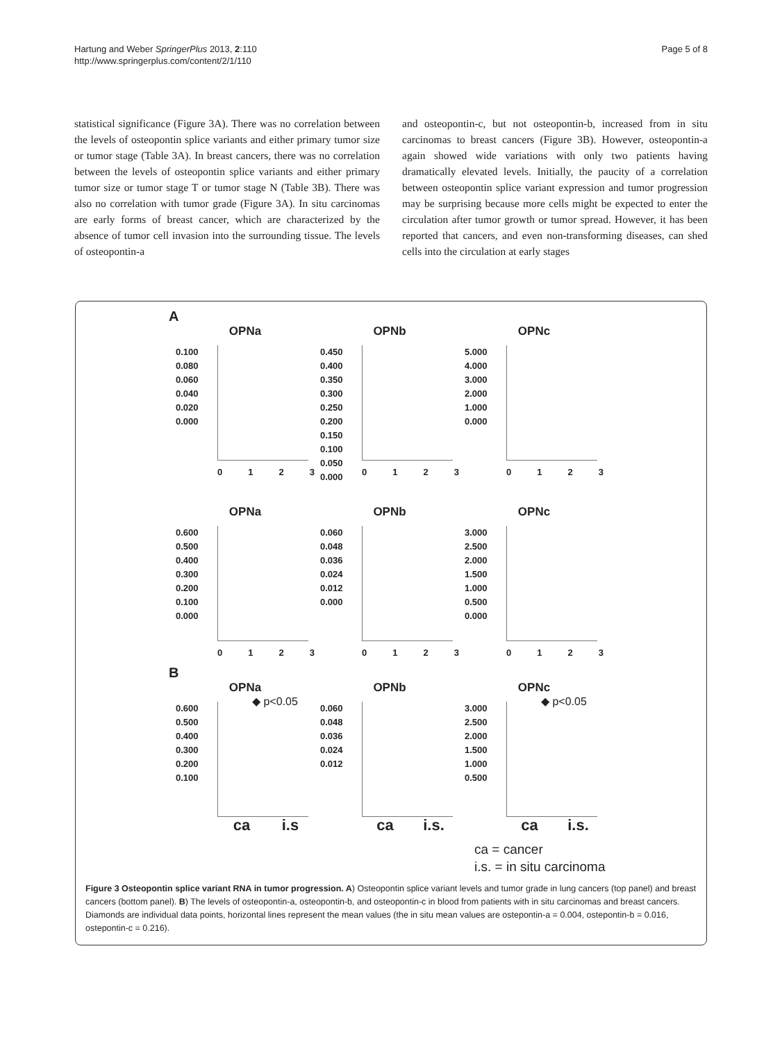Hartung and Weber SpringerPlus 2013, 2:110
http://www.springerplus.com/content/2/1/110
Page 5 of 8
statistical significance (Figure 3A). There was no correlation between the levels of osteopontin splice variants and either primary tumor size or tumor stage (Table 3A). In breast cancers, there was no correlation between the levels of osteopontin splice variants and either primary tumor size or tumor stage T or tumor stage N (Table 3B). There was also no correlation with tumor grade (Figure 3A). In situ carcinomas are early forms of breast cancer, which are characterized by the absence of tumor cell invasion into the surrounding tissue. The levels of osteopontin-a
and osteopontin-c, but not osteopontin-b, increased from in situ carcinomas to breast cancers (Figure 3B). However, osteopontin-a again showed wide variations with only two patients having dramatically elevated levels. Initially, the paucity of a correlation between osteopontin splice variant expression and tumor progression may be surprising because more cells might be expected to enter the circulation after tumor growth or tumor spread. However, it has been reported that cancers, and even non-transforming diseases, can shed cells into the circulation at early stages
A
OPNa
0.100
0.080
0.060
0.040
0.020
0.000
0 1 2 3
OPNb
0.450
0.400
0.350
0.300
0.250
0.200
0.150
0.100
0.050
0.000
0 1 2 3
OPNc
5.000
4.000
3.000
2.000
1.000
0.000
0 1 2 3
OPNa
0.600
0.500
0.400
0.300
0.200
0.100
0.000
0 1 2 3
OPNb
0.060
0.048
0.036
0.024
0.012
0.000
0 1 2 3
OPNc
3.000
2.500
2.000
1.500
1.000
0.500
0.000
0 1 2 3
B
OPNa
◆ p<0.05
0.600
0.500
0.400
0.300
0.200
0.100
ca i.s
OPNb
0.060
0.048
0.036
0.024
0.012
ca i.s.
OPNc
◆ p<0.05
3.000
2.500
2.000
1.500
1.000
0.500
ca i.s.
ca = cancer
i.s. = in situ carcinoma
Figure 3 Osteopontin splice variant RNA in tumor progression. A) Osteopontin splice variant levels and tumor grade in lung cancers (top panel) and breast cancers (bottom panel). B) The levels of osteopontin-a, osteopontin-b, and osteopontin-c in blood from patients with in situ carcinomas and breast cancers. Diamonds are individual data points, horizontal lines represent the mean values (the in situ mean values are ostepontin-a = 0.004, ostepontin-b = 0.016, ostepontin-c = 0.216).